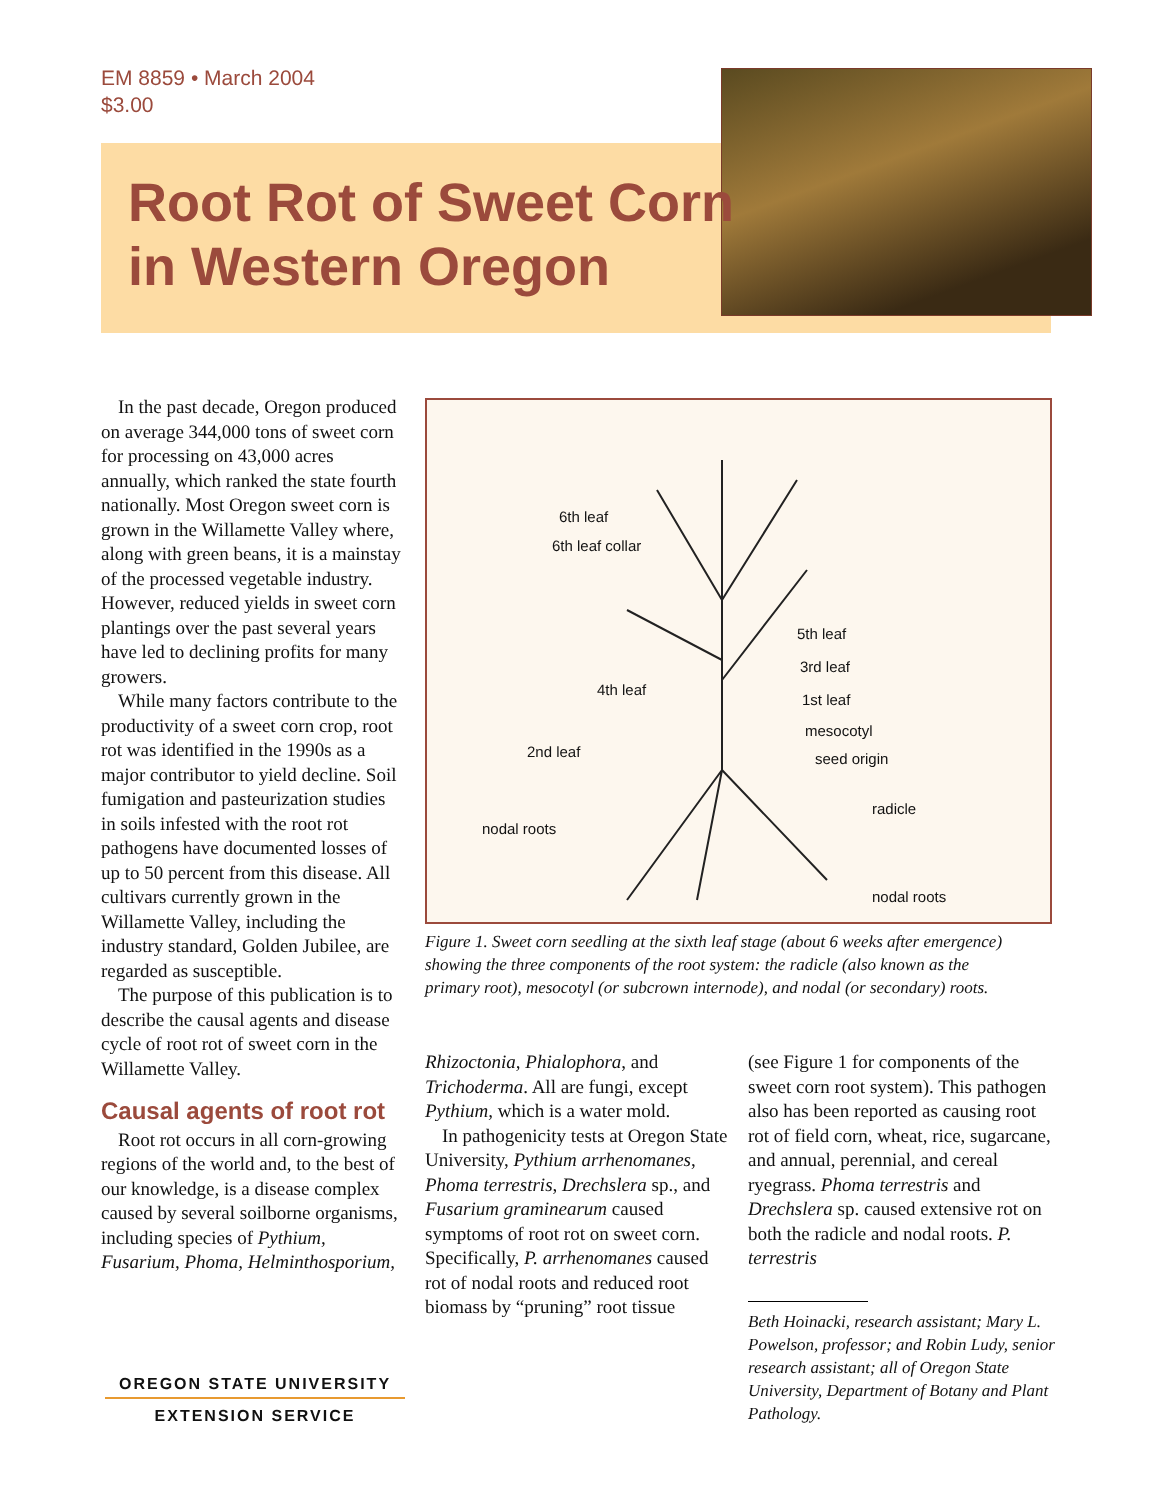EM 8859 • March 2004
$3.00
Root Rot of Sweet Corn
in Western Oregon
In the past decade, Oregon produced on average 344,000 tons of sweet corn for processing on 43,000 acres annually, which ranked the state fourth nationally. Most Oregon sweet corn is grown in the Willamette Valley where, along with green beans, it is a mainstay of the processed vegetable industry. However, reduced yields in sweet corn plantings over the past several years have led to declining profits for many growers.
While many factors contribute to the productivity of a sweet corn crop, root rot was identified in the 1990s as a major contributor to yield decline. Soil fumigation and pasteurization studies in soils infested with the root rot pathogens have documented losses of up to 50 percent from this disease. All cultivars currently grown in the Willamette Valley, including the industry standard, Golden Jubilee, are regarded as susceptible.
The purpose of this publication is to describe the causal agents and disease cycle of root rot of sweet corn in the Willamette Valley.
Causal agents of root rot
Root rot occurs in all corn-growing regions of the world and, to the best of our knowledge, is a disease complex caused by several soilborne organisms, including species of Pythium, Fusarium, Phoma, Helminthosporium,
6th leaf
6th leaf collar
5th leaf
3rd leaf
4th leaf
1st leaf
mesocotyl
2nd leaf seed origin
radicle
nodal roots
nodal roots
Figure 1. Sweet corn seedling at the sixth leaf stage (about 6 weeks after emergence) showing the three components of the root system: the radicle (also known as the primary root), mesocotyl (or subcrown internode), and nodal (or secondary) roots.
Rhizoctonia, Phialophora, and Trichoderma. All are fungi, except Pythium, which is a water mold.
In pathogenicity tests at Oregon State University, Pythium arrhenomanes, Phoma terrestris, Drechslera sp., and Fusarium graminearum caused symptoms of root rot on sweet corn. Specifically, P. arrhenomanes caused rot of nodal roots and reduced root biomass by “pruning” root tissue
(see Figure 1 for components of the sweet corn root system). This pathogen also has been reported as causing root rot of field corn, wheat, rice, sugarcane, and annual, perennial, and cereal ryegrass. Phoma terrestris and Drechslera sp. caused extensive rot on both the radicle and nodal roots. P. terrestris
Beth Hoinacki, research assistant; Mary L. Powelson, professor; and Robin Ludy, senior research assistant; all of Oregon State University, Department of Botany and Plant Pathology.
OREGON STATE UNIVERSITY
EXTENSION SERVICE